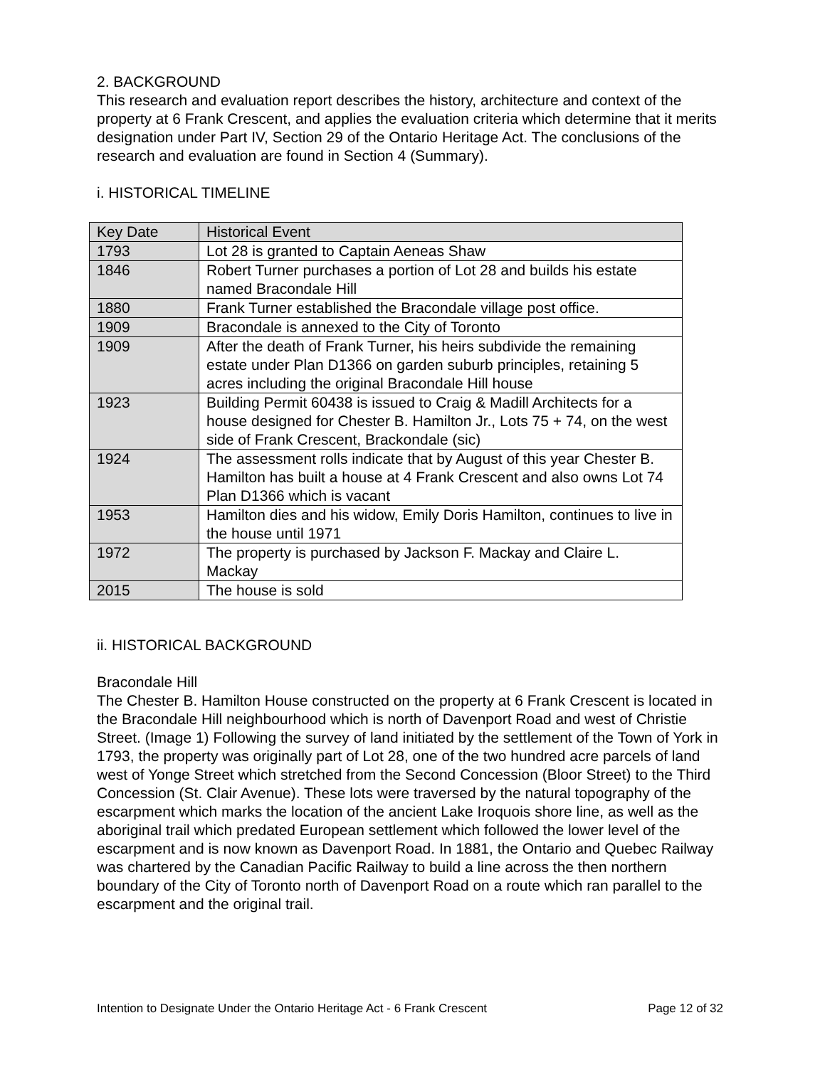2. BACKGROUND
This research and evaluation report describes the history, architecture and context of the property at 6 Frank Crescent, and applies the evaluation criteria which determine that it merits designation under Part IV, Section 29 of the Ontario Heritage Act. The conclusions of the research and evaluation are found in Section 4 (Summary).
i. HISTORICAL TIMELINE
| Key Date | Historical Event |
| 1793 | Lot 28 is granted to Captain Aeneas Shaw |
| 1846 | Robert Turner purchases a portion of Lot 28 and builds his estate named Bracondale Hill |
| 1880 | Frank Turner established the Bracondale village post office. |
| 1909 | Bracondale is annexed to the City of Toronto |
| 1909 | After the death of Frank Turner, his heirs subdivide the remaining estate under Plan D1366 on garden suburb principles, retaining 5 acres including the original Bracondale Hill house |
| 1923 | Building Permit 60438 is issued to Craig & Madill Architects for a house designed for Chester B. Hamilton Jr., Lots 75 + 74, on the west side of Frank Crescent, Brackondale (sic) |
| 1924 | The assessment rolls indicate that by August of this year Chester B. Hamilton has built a house at 4 Frank Crescent and also owns Lot 74 Plan D1366 which is vacant |
| 1953 | Hamilton dies and his widow, Emily Doris Hamilton, continues to live in the house until 1971 |
| 1972 | The property is purchased by Jackson F. Mackay and Claire L. Mackay |
| 2015 | The house is sold |
ii. HISTORICAL BACKGROUND
Bracondale Hill
The Chester B. Hamilton House constructed on the property at 6 Frank Crescent is located in the Bracondale Hill neighbourhood which is north of Davenport Road and west of Christie Street. (Image 1) Following the survey of land initiated by the settlement of the Town of York in 1793, the property was originally part of Lot 28, one of the two hundred acre parcels of land west of Yonge Street which stretched from the Second Concession (Bloor Street) to the Third Concession (St. Clair Avenue). These lots were traversed by the natural topography of the escarpment which marks the location of the ancient Lake Iroquois shore line, as well as the aboriginal trail which predated European settlement which followed the lower level of the escarpment and is now known as Davenport Road. In 1881, the Ontario and Quebec Railway was chartered by the Canadian Pacific Railway to build a line across the then northern boundary of the City of Toronto north of Davenport Road on a route which ran parallel to the escarpment and the original trail.
Intention to Designate Under the Ontario Heritage Act - 6 Frank Crescent Page 12 of 32